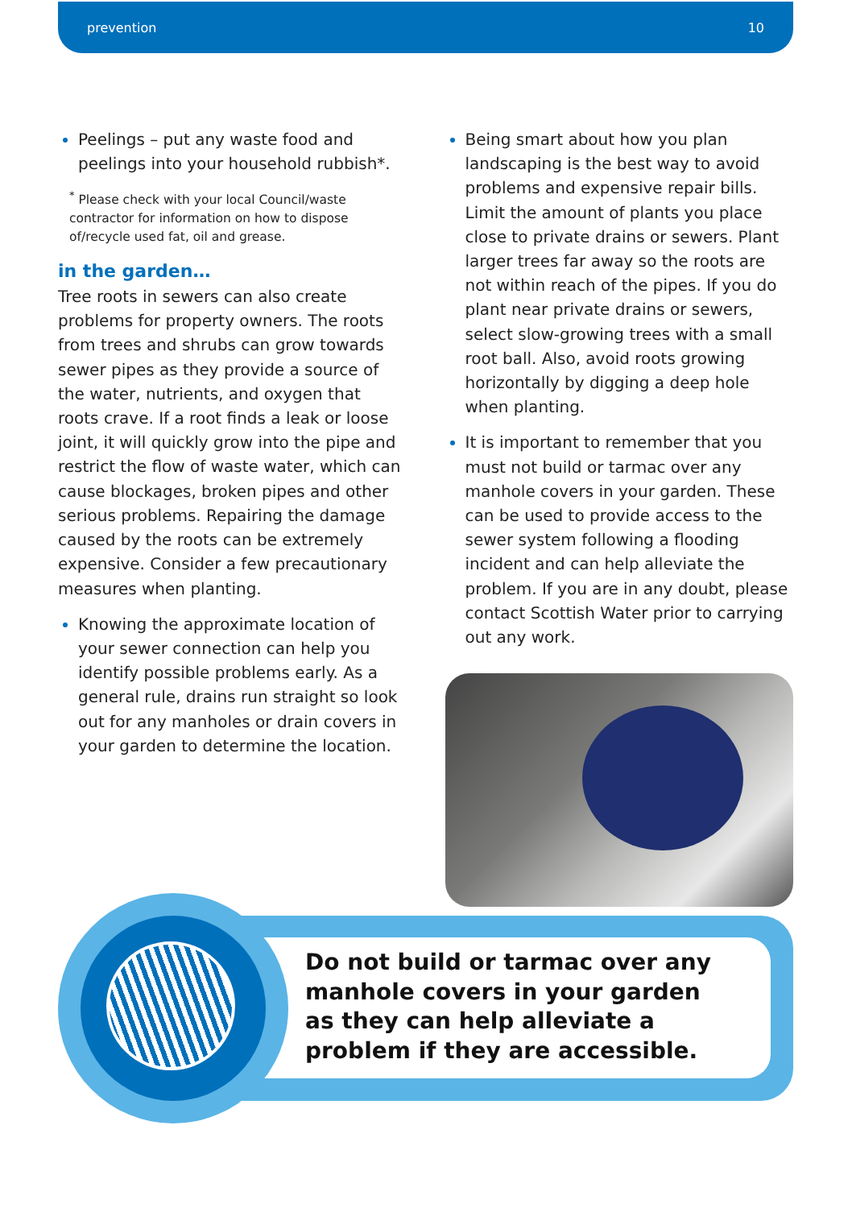prevention 10
Peelings – put any waste food and peelings into your household rubbish*.
<sup>*</sup> Please check with your local Council/waste contractor for information on how to dispose of/recycle used fat, oil and grease.
in the garden…
Tree roots in sewers can also create problems for property owners. The roots from trees and shrubs can grow towards sewer pipes as they provide a source of the water, nutrients, and oxygen that roots crave. If a root finds a leak or loose joint, it will quickly grow into the pipe and restrict the flow of waste water, which can cause blockages, broken pipes and other serious problems. Repairing the damage caused by the roots can be extremely expensive. Consider a few precautionary measures when planting.
Knowing the approximate location of your sewer connection can help you identify possible problems early. As a general rule, drains run straight so look out for any manholes or drain covers in your garden to determine the location.
Being smart about how you plan landscaping is the best way to avoid problems and expensive repair bills. Limit the amount of plants you place close to private drains or sewers. Plant larger trees far away so the roots are not within reach of the pipes. If you do plant near private drains or sewers, select slow-growing trees with a small root ball. Also, avoid roots growing horizontally by digging a deep hole when planting.
It is important to remember that you must not build or tarmac over any manhole covers in your garden. These can be used to provide access to the sewer system following a flooding incident and can help alleviate the problem. If you are in any doubt, please contact Scottish Water prior to carrying out any work.
Do not build or tarmac over any manhole covers in your garden as they can help alleviate a problem if they are accessible.